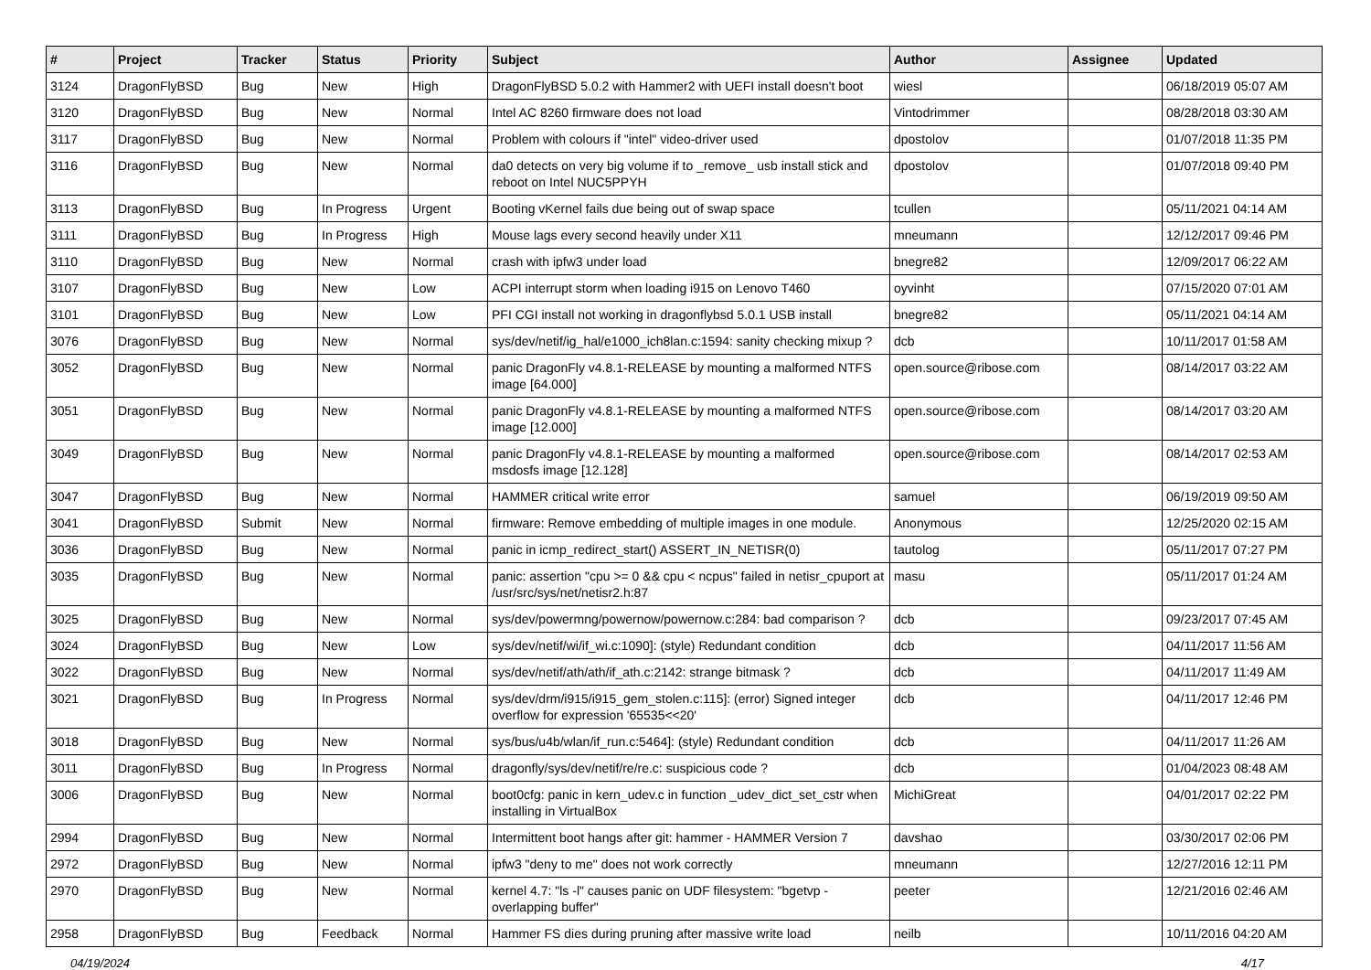| # | Project | Tracker | Status | Priority | Subject | Author | Assignee | Updated |
| --- | --- | --- | --- | --- | --- | --- | --- | --- |
| 3124 | DragonFlyBSD | Bug | New | High | DragonFlyBSD 5.0.2 with Hammer2 with UEFI install doesn't boot | wiesl | | 06/18/2019 05:07 AM |
| 3120 | DragonFlyBSD | Bug | New | Normal | Intel AC 8260 firmware does not load | Vintodrimmer | | 08/28/2018 03:30 AM |
| 3117 | DragonFlyBSD | Bug | New | Normal | Problem with colours if "intel" video-driver used | dpostolov | | 01/07/2018 11:35 PM |
| 3116 | DragonFlyBSD | Bug | New | Normal | da0 detects on very big volume if to _remove_ usb install stick and reboot on Intel NUC5PPYH | dpostolov | | 01/07/2018 09:40 PM |
| 3113 | DragonFlyBSD | Bug | In Progress | Urgent | Booting vKernel fails due being out of swap space | tcullen | | 05/11/2021 04:14 AM |
| 3111 | DragonFlyBSD | Bug | In Progress | High | Mouse lags every second heavily under X11 | mneumann | | 12/12/2017 09:46 PM |
| 3110 | DragonFlyBSD | Bug | New | Normal | crash with ipfw3 under load | bnegre82 | | 12/09/2017 06:22 AM |
| 3107 | DragonFlyBSD | Bug | New | Low | ACPI interrupt storm when loading i915 on Lenovo T460 | oyvinht | | 07/15/2020 07:01 AM |
| 3101 | DragonFlyBSD | Bug | New | Low | PFI CGI install not working in dragonflybsd 5.0.1 USB install | bnegre82 | | 05/11/2021 04:14 AM |
| 3076 | DragonFlyBSD | Bug | New | Normal | sys/dev/netif/ig_hal/e1000_ich8lan.c:1594: sanity checking mixup ? | dcb | | 10/11/2017 01:58 AM |
| 3052 | DragonFlyBSD | Bug | New | Normal | panic DragonFly v4.8.1-RELEASE by mounting a malformed NTFS image [64.000] | open.source@ribose.com | | 08/14/2017 03:22 AM |
| 3051 | DragonFlyBSD | Bug | New | Normal | panic DragonFly v4.8.1-RELEASE by mounting a malformed NTFS image [12.000] | open.source@ribose.com | | 08/14/2017 03:20 AM |
| 3049 | DragonFlyBSD | Bug | New | Normal | panic DragonFly v4.8.1-RELEASE by mounting a malformed msdosfs image [12.128] | open.source@ribose.com | | 08/14/2017 02:53 AM |
| 3047 | DragonFlyBSD | Bug | New | Normal | HAMMER critical write error | samuel | | 06/19/2019 09:50 AM |
| 3041 | DragonFlyBSD | Submit | New | Normal | firmware: Remove embedding of multiple images in one module. | Anonymous | | 12/25/2020 02:15 AM |
| 3036 | DragonFlyBSD | Bug | New | Normal | panic in icmp_redirect_start() ASSERT_IN_NETISR(0) | tautolog | | 05/11/2017 07:27 PM |
| 3035 | DragonFlyBSD | Bug | New | Normal | panic: assertion "cpu >= 0 && cpu < ncpus" failed in netisr_cpuport at /usr/src/sys/net/netisr2.h:87 | masu | | 05/11/2017 01:24 AM |
| 3025 | DragonFlyBSD | Bug | New | Normal | sys/dev/powermng/powernow/powernow.c:284: bad comparison ? | dcb | | 09/23/2017 07:45 AM |
| 3024 | DragonFlyBSD | Bug | New | Low | sys/dev/netif/wi/if_wi.c:1090]: (style) Redundant condition | dcb | | 04/11/2017 11:56 AM |
| 3022 | DragonFlyBSD | Bug | New | Normal | sys/dev/netif/ath/ath/if_ath.c:2142: strange bitmask ? | dcb | | 04/11/2017 11:49 AM |
| 3021 | DragonFlyBSD | Bug | In Progress | Normal | sys/dev/drm/i915/i915_gem_stolen.c:115]: (error) Signed integer overflow for expression '65535<<20' | dcb | | 04/11/2017 12:46 PM |
| 3018 | DragonFlyBSD | Bug | New | Normal | sys/bus/u4b/wlan/if_run.c:5464]: (style) Redundant condition | dcb | | 04/11/2017 11:26 AM |
| 3011 | DragonFlyBSD | Bug | In Progress | Normal | dragonfly/sys/dev/netif/re/re.c: suspicious code ? | dcb | | 01/04/2023 08:48 AM |
| 3006 | DragonFlyBSD | Bug | New | Normal | boot0cfg: panic in kern_udev.c in function _udev_dict_set_cstr when installing in VirtualBox | MichiGreat | | 04/01/2017 02:22 PM |
| 2994 | DragonFlyBSD | Bug | New | Normal | Intermittent boot hangs after git: hammer - HAMMER Version 7 | davshao | | 03/30/2017 02:06 PM |
| 2972 | DragonFlyBSD | Bug | New | Normal | ipfw3 "deny to me" does not work correctly | mneumann | | 12/27/2016 12:11 PM |
| 2970 | DragonFlyBSD | Bug | New | Normal | kernel 4.7: "ls -l" causes panic on UDF filesystem: "bgetvp - overlapping buffer" | peeter | | 12/21/2016 02:46 AM |
| 2958 | DragonFlyBSD | Bug | Feedback | Normal | Hammer FS dies during pruning after massive write load | neilb | | 10/11/2016 04:20 AM |
04/19/2024 4/17